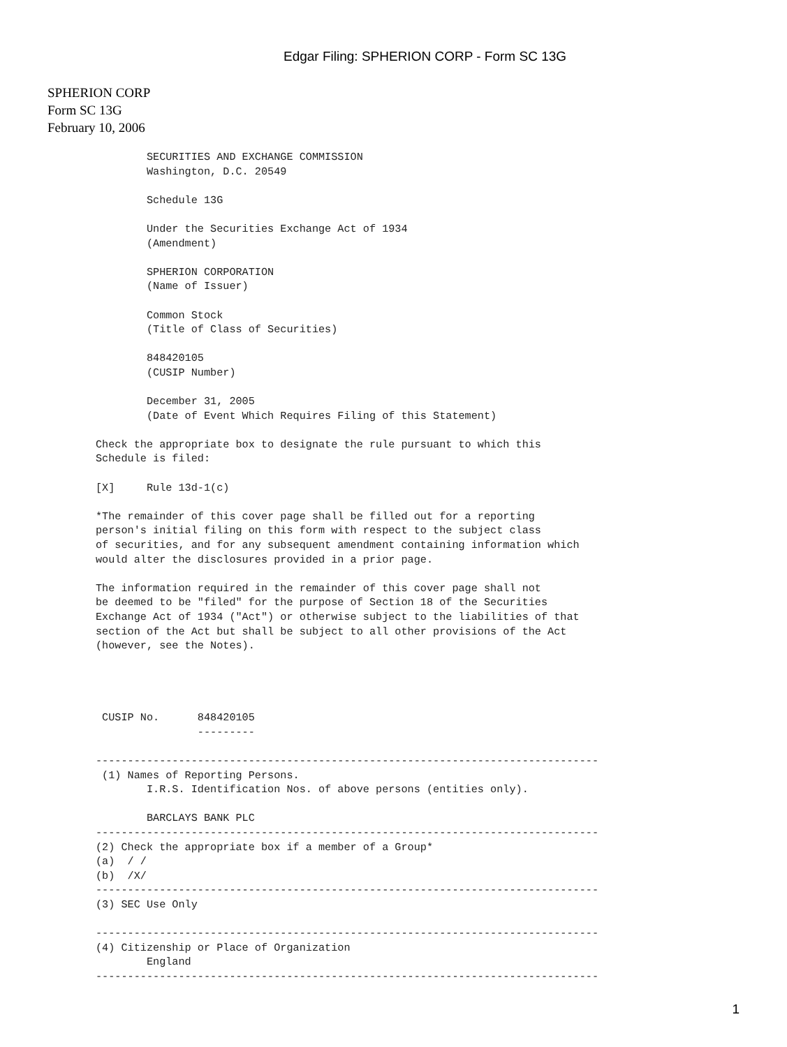Edgar Filing: SPHERION CORP - Form SC 13G
SPHERION CORP
Form SC 13G
February 10, 2006
        SECURITIES AND EXCHANGE COMMISSION
        Washington, D.C. 20549

        Schedule 13G

        Under the Securities Exchange Act of 1934
        (Amendment)

        SPHERION CORPORATION
        (Name of Issuer)

        Common Stock
        (Title of Class of Securities)

        848420105
        (CUSIP Number)

        December 31, 2005
        (Date of Event Which Requires Filing of this Statement)

Check the appropriate box to designate the rule pursuant to which this
Schedule is filed:

[X]     Rule 13d-1(c)

*The remainder of this cover page shall be filled out for a reporting
person's initial filing on this form with respect to the subject class
of securities, and for any subsequent amendment containing information which
would alter the disclosures provided in a prior page.

The information required in the remainder of this cover page shall not
be deemed to be "filed" for the purpose of Section 18 of the Securities
Exchange Act of 1934 ("Act") or otherwise subject to the liabilities of that
section of the Act but shall be subject to all other provisions of the Act
(however, see the Notes).




 CUSIP No.      848420105
                ---------

-------------------------------------------------------------------------------
 (1) Names of Reporting Persons.
        I.R.S. Identification Nos. of above persons (entities only).

        BARCLAYS BANK PLC
-------------------------------------------------------------------------------
(2) Check the appropriate box if a member of a Group*
(a)  / /
(b)  /X/
-------------------------------------------------------------------------------
(3) SEC Use Only

-------------------------------------------------------------------------------
(4) Citizenship or Place of Organization
        England
-------------------------------------------------------------------------------
1